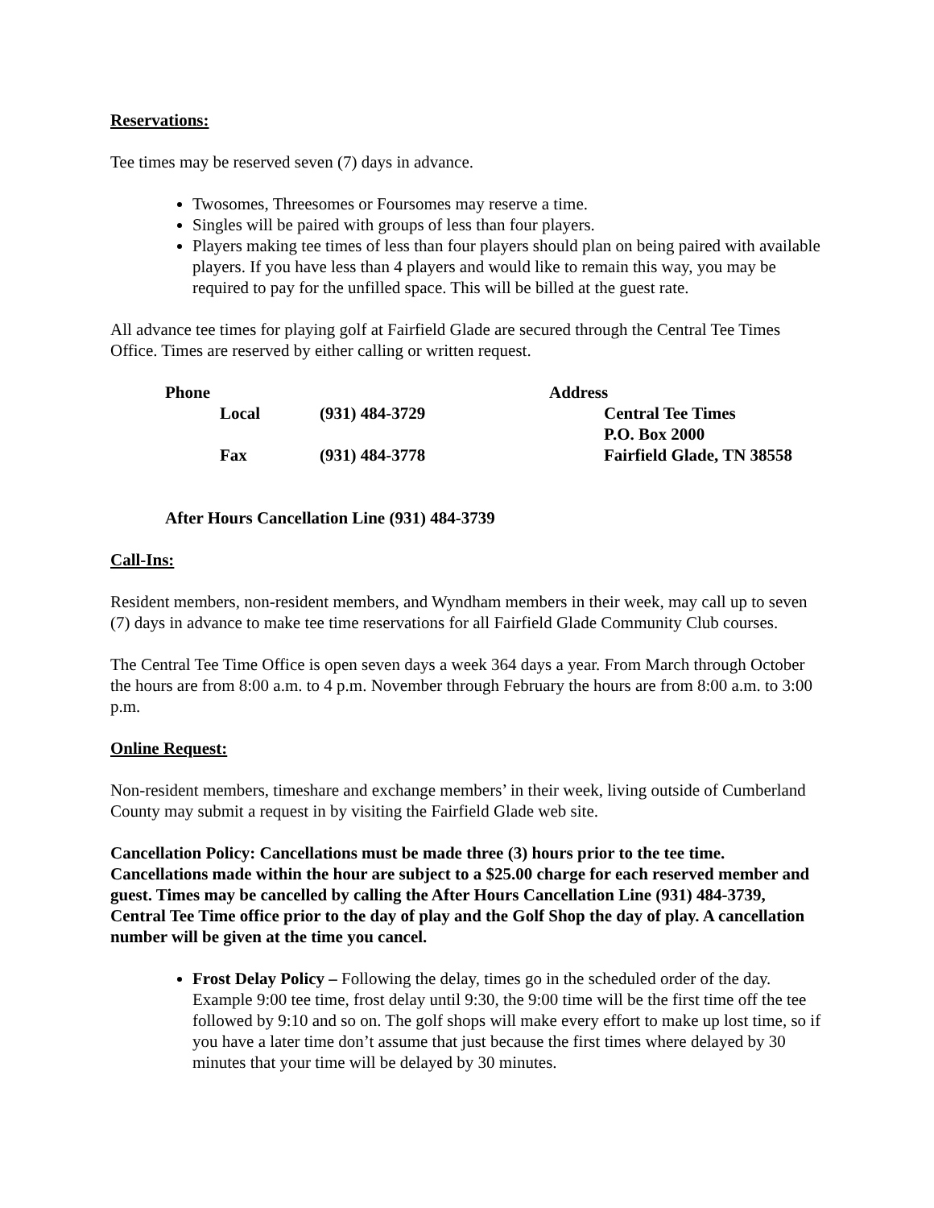Reservations:
Tee times may be reserved seven (7) days in advance.
Twosomes, Threesomes or Foursomes may reserve a time.
Singles will be paired with groups of less than four players.
Players making tee times of less than four players should plan on being paired with available players. If you have less than 4 players and would like to remain this way, you may be required to pay for the unfilled space. This will be billed at the guest rate.
All advance tee times for playing golf at Fairfield Glade are secured through the Central Tee Times Office. Times are reserved by either calling or written request.
| Phone | | | Address | |
| | Local | (931) 484-3729 | | Central Tee Times |
| | | | | P.O. Box 2000 |
| | Fax | (931) 484-3778 | | Fairfield Glade, TN 38558 |
After Hours Cancellation Line (931) 484-3739
Call-Ins:
Resident members, non-resident members, and Wyndham members in their week, may call up to seven (7) days in advance to make tee time reservations for all Fairfield Glade Community Club courses.
The Central Tee Time Office is open seven days a week 364 days a year. From March through October the hours are from 8:00 a.m. to 4 p.m. November through February the hours are from 8:00 a.m. to 3:00 p.m.
Online Request:
Non-resident members, timeshare and exchange members’ in their week, living outside of Cumberland County may submit a request in by visiting the Fairfield Glade web site.
Cancellation Policy: Cancellations must be made three (3) hours prior to the tee time. Cancellations made within the hour are subject to a $25.00 charge for each reserved member and guest. Times may be cancelled by calling the After Hours Cancellation Line (931) 484-3739, Central Tee Time office prior to the day of play and the Golf Shop the day of play. A cancellation number will be given at the time you cancel.
Frost Delay Policy – Following the delay, times go in the scheduled order of the day. Example 9:00 tee time, frost delay until 9:30, the 9:00 time will be the first time off the tee followed by 9:10 and so on. The golf shops will make every effort to make up lost time, so if you have a later time don’t assume that just because the first times where delayed by 30 minutes that your time will be delayed by 30 minutes.